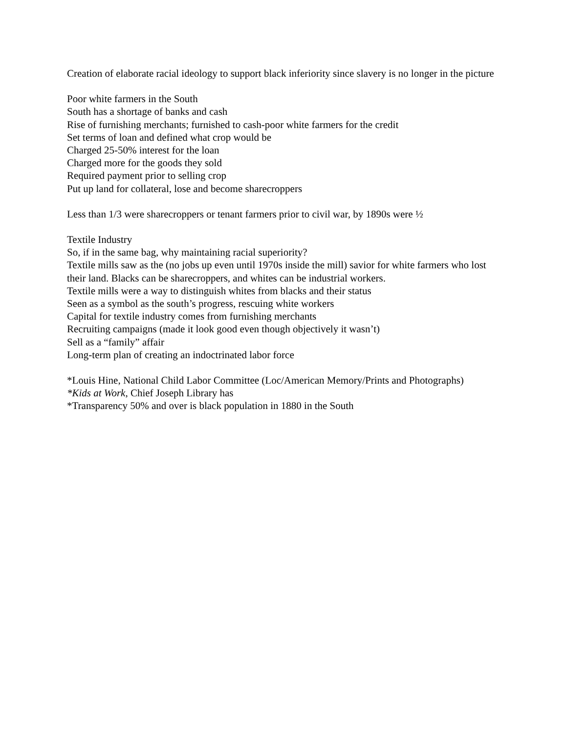Creation of elaborate racial ideology to support black inferiority since slavery is no longer in the picture
Poor white farmers in the South
South has a shortage of banks and cash
Rise of furnishing merchants; furnished to cash-poor white farmers for the credit
Set terms of loan and defined what crop would be
Charged 25-50% interest for the loan
Charged more for the goods they sold
Required payment prior to selling crop
Put up land for collateral, lose and become sharecroppers
Less than 1/3 were sharecroppers or tenant farmers prior to civil war, by 1890s were ½
Textile Industry
So, if in the same bag, why maintaining racial superiority?
Textile mills saw as the (no jobs up even until 1970s inside the mill) savior for white farmers who lost their land. Blacks can be sharecroppers, and whites can be industrial workers.
Textile mills were a way to distinguish whites from blacks and their status
Seen as a symbol as the south’s progress, rescuing white workers
Capital for textile industry comes from furnishing merchants
Recruiting campaigns (made it look good even though objectively it wasn’t)
Sell as a “family” affair
Long-term plan of creating an indoctrinated labor force
*Louis Hine, National Child Labor Committee (Loc/American Memory/Prints and Photographs)
*Kids at Work, Chief Joseph Library has
*Transparency 50% and over is black population in 1880 in the South